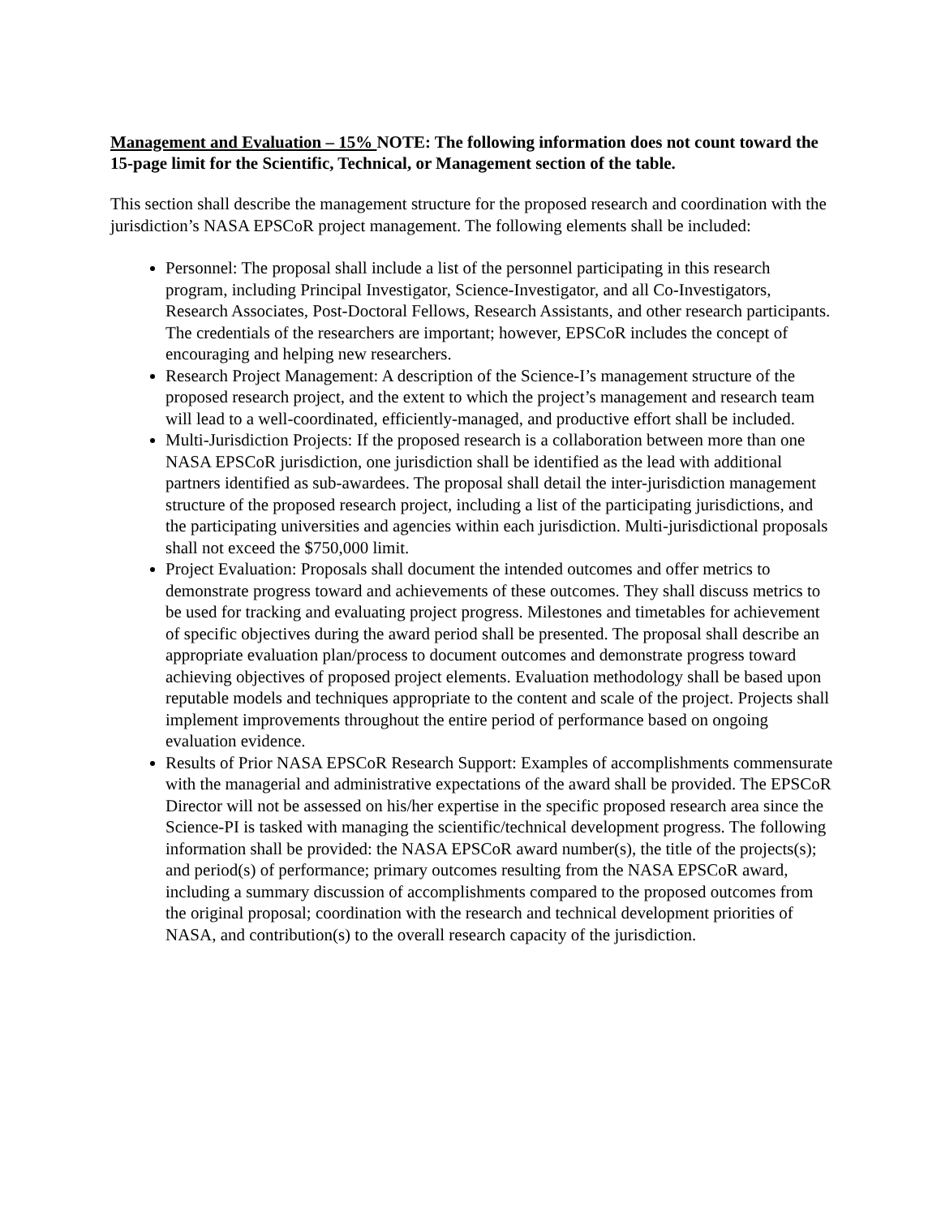Management and Evaluation – 15% NOTE: The following information does not count toward the 15-page limit for the Scientific, Technical, or Management section of the table.
This section shall describe the management structure for the proposed research and coordination with the jurisdiction’s NASA EPSCoR project management. The following elements shall be included:
Personnel: The proposal shall include a list of the personnel participating in this research program, including Principal Investigator, Science-Investigator, and all Co-Investigators, Research Associates, Post-Doctoral Fellows, Research Assistants, and other research participants. The credentials of the researchers are important; however, EPSCoR includes the concept of encouraging and helping new researchers.
Research Project Management: A description of the Science-I’s management structure of the proposed research project, and the extent to which the project’s management and research team will lead to a well-coordinated, efficiently-managed, and productive effort shall be included.
Multi-Jurisdiction Projects: If the proposed research is a collaboration between more than one NASA EPSCoR jurisdiction, one jurisdiction shall be identified as the lead with additional partners identified as sub-awardees. The proposal shall detail the inter-jurisdiction management structure of the proposed research project, including a list of the participating jurisdictions, and the participating universities and agencies within each jurisdiction. Multi-jurisdictional proposals shall not exceed the $750,000 limit.
Project Evaluation: Proposals shall document the intended outcomes and offer metrics to demonstrate progress toward and achievements of these outcomes. They shall discuss metrics to be used for tracking and evaluating project progress. Milestones and timetables for achievement of specific objectives during the award period shall be presented. The proposal shall describe an appropriate evaluation plan/process to document outcomes and demonstrate progress toward achieving objectives of proposed project elements. Evaluation methodology shall be based upon reputable models and techniques appropriate to the content and scale of the project. Projects shall implement improvements throughout the entire period of performance based on ongoing evaluation evidence.
Results of Prior NASA EPSCoR Research Support: Examples of accomplishments commensurate with the managerial and administrative expectations of the award shall be provided. The EPSCoR Director will not be assessed on his/her expertise in the specific proposed research area since the Science-PI is tasked with managing the scientific/technical development progress. The following information shall be provided: the NASA EPSCoR award number(s), the title of the projects(s); and period(s) of performance; primary outcomes resulting from the NASA EPSCoR award, including a summary discussion of accomplishments compared to the proposed outcomes from the original proposal; coordination with the research and technical development priorities of NASA, and contribution(s) to the overall research capacity of the jurisdiction.